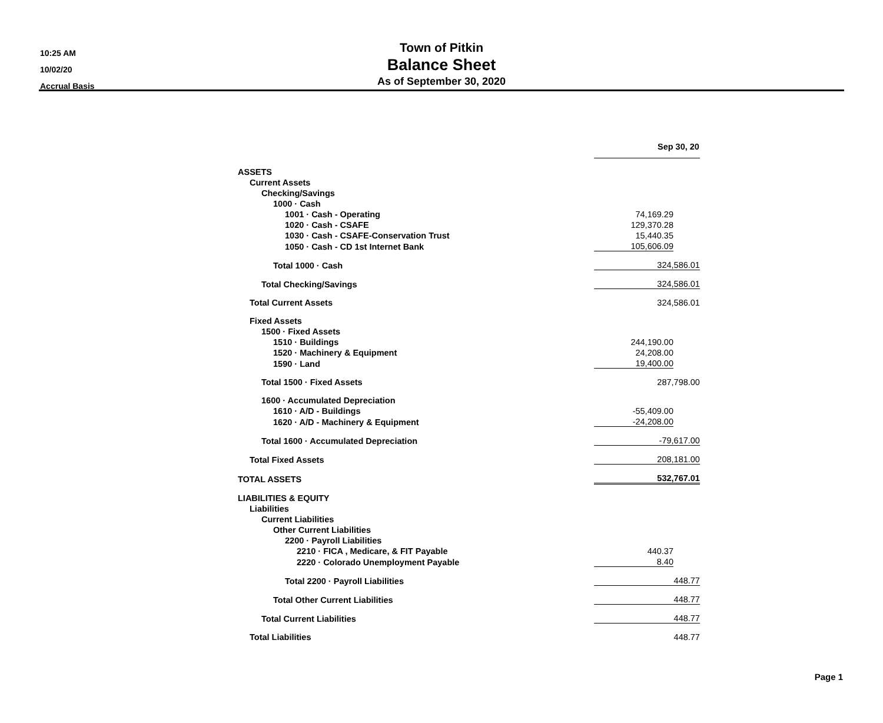10:25 AM
10/02/20
Accrual Basis
Town of Pitkin
Balance Sheet
As of September 30, 2020
| | Sep 30, 20 | |
| ASSETS | | |
| Current Assets | | |
| Checking/Savings | | |
| 1000 · Cash | | |
| 1001 · Cash - Operating | 74,169.29 | |
| 1020 · Cash - CSAFE | 129,370.28 | |
| 1030 · Cash - CSAFE-Conservation Trust | 15,440.35 | |
| 1050 · Cash - CD 1st Internet Bank | 105,606.09 | |
| Total 1000 · Cash | 324,586.01 | |
| Total Checking/Savings | 324,586.01 | |
| Total Current Assets | 324,586.01 | |
| Fixed Assets | | |
| 1500 · Fixed Assets | | |
| 1510 · Buildings | 244,190.00 | |
| 1520 · Machinery & Equipment | 24,208.00 | |
| 1590 · Land | 19,400.00 | |
| Total 1500 · Fixed Assets | 287,798.00 | |
| 1600 · Accumulated Depreciation | | |
| 1610 · A/D - Buildings | -55,409.00 | |
| 1620 · A/D - Machinery & Equipment | -24,208.00 | |
| Total 1600 · Accumulated Depreciation | -79,617.00 | |
| Total Fixed Assets | 208,181.00 | |
| TOTAL ASSETS | 532,767.01 | |
| LIABILITIES & EQUITY | | |
| Liabilities | | |
| Current Liabilities | | |
| Other Current Liabilities | | |
| 2200 · Payroll Liabilities | | |
| 2210 · FICA , Medicare, & FIT Payable | 440.37 | |
| 2220 · Colorado Unemployment Payable | 8.40 | |
| Total 2200 · Payroll Liabilities | 448.77 | |
| Total Other Current Liabilities | 448.77 | |
| Total Current Liabilities | 448.77 | |
| Total Liabilities | 448.77 | |
Page 1